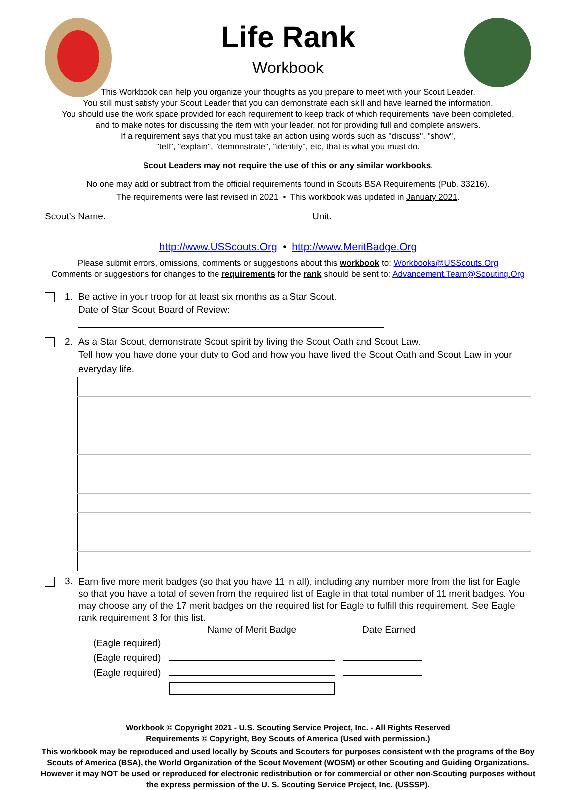Life Rank
Workbook
This Workbook can help you organize your thoughts as you prepare to meet with your Scout Leader.
You still must satisfy your Scout Leader that you can demonstrate each skill and have learned the information.
You should use the work space provided for each requirement to keep track of which requirements have been completed,
and to make notes for discussing the item with your leader, not for providing full and complete answers.
If a requirement says that you must take an action using words such as "discuss", "show",
"tell", "explain", "demonstrate", "identify", etc, that is what you must do.
Scout Leaders may not require the use of this or any similar workbooks.
No one may add or subtract from the official requirements found in Scouts BSA Requirements (Pub. 33216).
The requirements were last revised in 2021 • This workbook was updated in January 2021.
Scout’s Name: Unit:
http://www.USScouts.Org • http://www.MeritBadge.Org
Please submit errors, omissions, comments or suggestions about this workbook to: Workbooks@USScouts.Org
Comments or suggestions for changes to the requirements for the rank should be sent to: Advancement.Team@Scouting.Org
1. Be active in your troop for at least six months as a Star Scout.
Date of Star Scout Board of Review:
2. As a Star Scout, demonstrate Scout spirit by living the Scout Oath and Scout Law.
Tell how you have done your duty to God and how you have lived the Scout Oath and Scout Law in your everyday life.
3.
Earn five more merit badges (so that you have 11 in all), including any number more from the list for Eagle so that you have a total of seven from the required list of Eagle in that total number of 11 merit badges. You may choose any of the 17 merit badges on the required list for Eagle to fulfill this requirement. See Eagle rank requirement 3 for this list.
| | Name of Merit Badge | Date Earned |
| --- | --- | --- |
| (Eagle required) | | |
| (Eagle required) | | |
| (Eagle required) | | |
Workbook © Copyright 2021 - U.S. Scouting Service Project, Inc. - All Rights Reserved
Requirements © Copyright, Boy Scouts of America (Used with permission.)
This workbook may be reproduced and used locally by Scouts and Scouters for purposes consistent with the programs of the Boy Scouts of America (BSA), the World Organization of the Scout Movement (WOSM) or other Scouting and Guiding Organizations. However it may NOT be used or reproduced for electronic redistribution or for commercial or other non-Scouting purposes without the express permission of the U. S. Scouting Service Project, Inc. (USSSP).